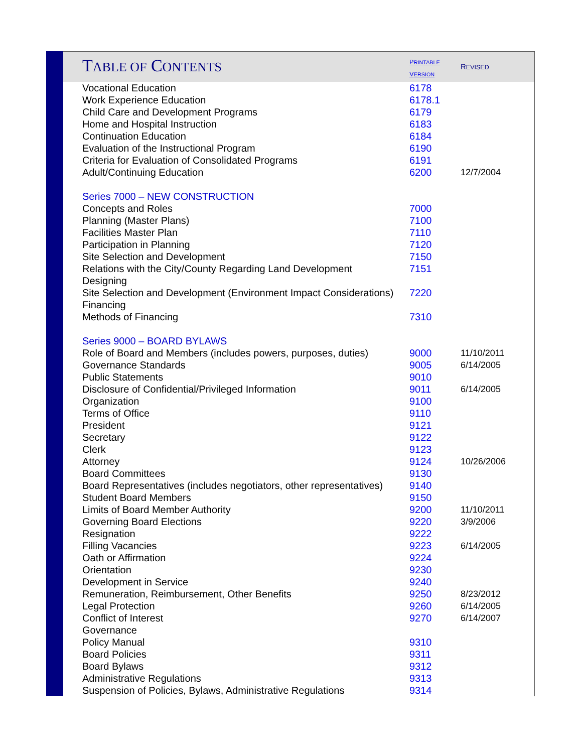| T ABLE OF C ONTENTS | P RINTABLE V ERSION | R EVISED |
| Vocational Education | 6178 | |
| Work Experience Education | 6178.1 | |
| Child Care and Development Programs | 6179 | |
| Home and Hospital Instruction | 6183 | |
| Continuation Education | 6184 | |
| Evaluation of the Instructional Program | 6190 | |
| Criteria for Evaluation of Consolidated Programs | 6191 | |
| Adult/Continuing Education | 6200 | 12/7/2004 |
| Series 7000 – NEW CONSTRUCTION | | |
| Concepts and Roles | 7000 | |
| Planning (Master Plans) | 7100 | |
| Facilities Master Plan | 7110 | |
| Participation in Planning | 7120 | |
| Site Selection and Development | 7150 | |
| Relations with the City/County Regarding Land Development | 7151 | |
| Designing | | |
| Site Selection and Development (Environment Impact Considerations) | 7220 | |
| Financing | | |
| Methods of Financing | 7310 | |
| Series 9000 – BOARD BYLAWS | | |
| Role of Board and Members (includes powers, purposes, duties) | 9000 | 11/10/2011 |
| Governance Standards | 9005 | 6/14/2005 |
| Public Statements | 9010 | |
| Disclosure of Confidential/Privileged Information | 9011 | 6/14/2005 |
| Organization | 9100 | |
| Terms of Office | 9110 | |
| President | 9121 | |
| Secretary | 9122 | |
| Clerk | 9123 | |
| Attorney | 9124 | 10/26/2006 |
| Board Committees | 9130 | |
| Board Representatives (includes negotiators, other representatives) | 9140 | |
| Student Board Members | 9150 | |
| Limits of Board Member Authority | 9200 | 11/10/2011 |
| Governing Board Elections | 9220 | 3/9/2006 |
| Resignation | 9222 | |
| Filling Vacancies | 9223 | 6/14/2005 |
| Oath or Affirmation | 9224 | |
| Orientation | 9230 | |
| Development in Service | 9240 | |
| Remuneration, Reimbursement, Other Benefits | 9250 | 8/23/2012 |
| Legal Protection | 9260 | 6/14/2005 |
| Conflict of Interest | 9270 | 6/14/2007 |
| Governance | | |
| Policy Manual | 9310 | |
| Board Policies | 9311 | |
| Board Bylaws | 9312 | |
| Administrative Regulations | 9313 | |
| Suspension of Policies, Bylaws, Administrative Regulations | 9314 | |